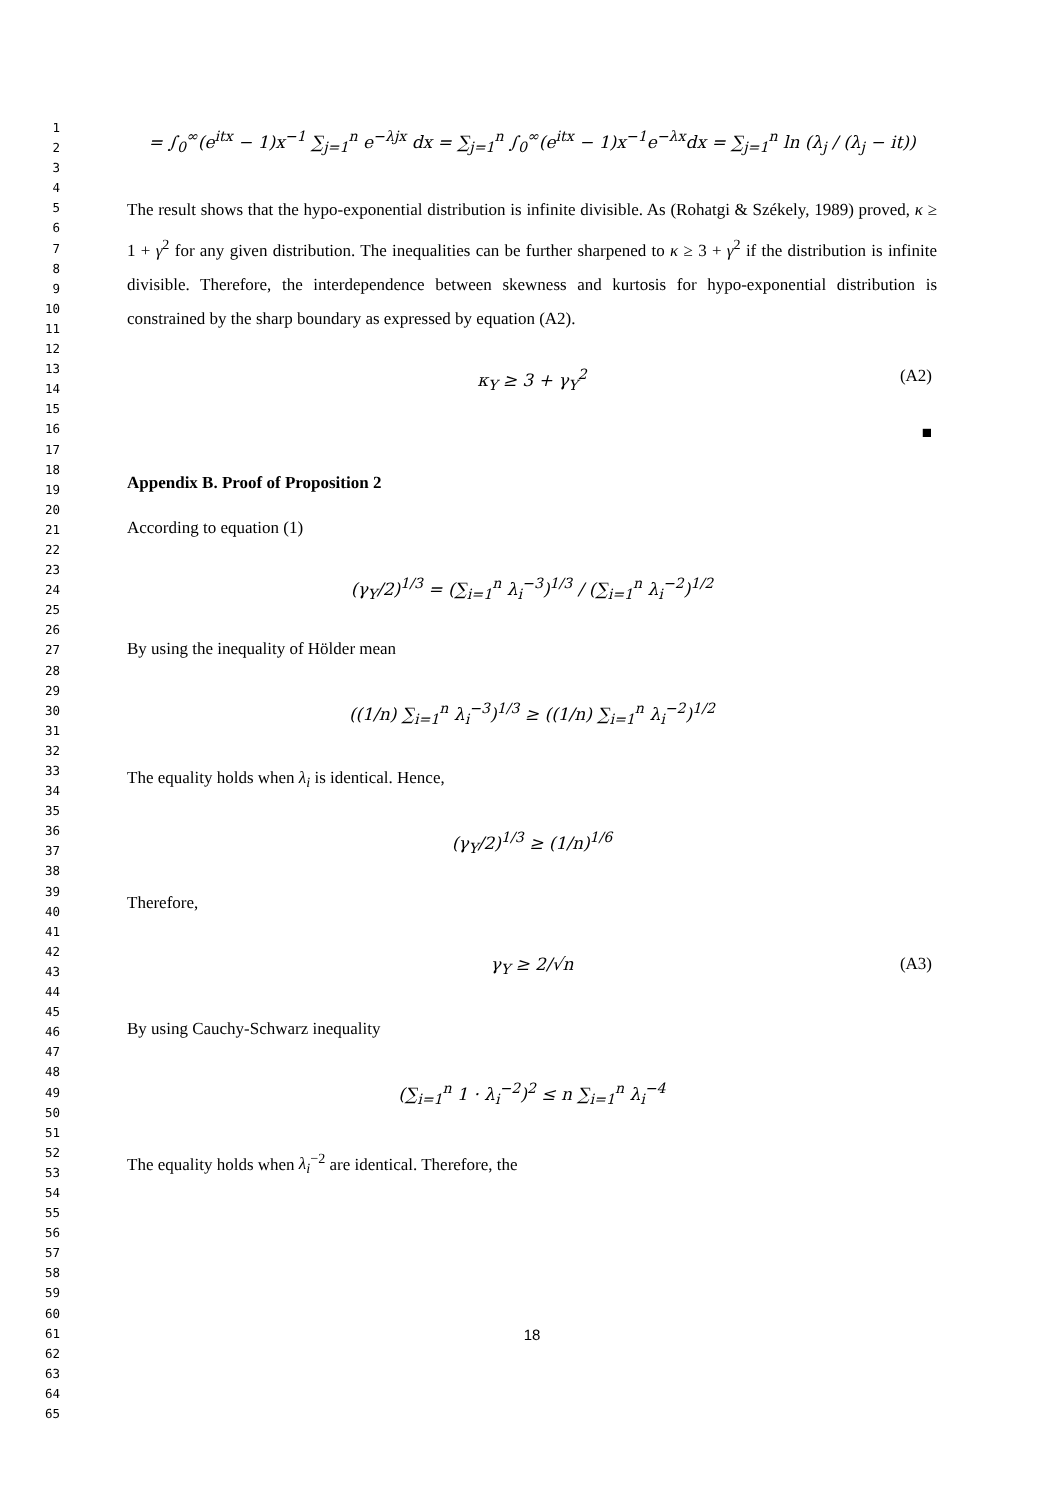1
2
3
4
5
6
7
8
9
10
11
12
13
14
15
16
17
18
19
20
21
22
23
24
25
26
27
28
29
30
31
32
33
34
35
36
37
38
39
40
41
42
43
44
45
46
47
48
49
50
51
52
53
54
55
56
57
58
59
60
61
62
63
64
65
= ∫<sub>0</sub><sup>∞</sup>(e<sup>itx</sup> − 1)x<sup>−1</sup> ∑<sub>j=1</sub><sup>n</sup> e<sup>−λjx</sup> dx = ∑<sub>j=1</sub><sup>n</sup> ∫<sub>0</sub><sup>∞</sup>(e<sup>itx</sup> − 1)x<sup>−1</sup>e<sup>−λx</sup>dx = ∑<sub>j=1</sub><sup>n</sup> ln (λ<sub>j</sub> / (λ<sub>j</sub> − it))
The result shows that the hypo-exponential distribution is infinite divisible. As (Rohatgi & Székely, 1989) proved, κ ≥ 1 + γ<sup>2</sup> for any given distribution. The inequalities can be further sharpened to κ ≥ 3 + γ<sup>2</sup> if the distribution is infinite divisible. Therefore, the interdependence between skewness and kurtosis for hypo-exponential distribution is constrained by the sharp boundary as expressed by equation (A2).
κ<sub>Y</sub> ≥ 3 + γ<sub>Y</sub><sup>2</sup> (A2)
■
Appendix B. Proof of Proposition 2
According to equation (1)
(γ<sub>Y</sub>/2)<sup>1/3</sup> = (∑<sub>i=1</sub><sup>n</sup> λ<sub>i</sub><sup>−3</sup>)<sup>1/3</sup> / (∑<sub>i=1</sub><sup>n</sup> λ<sub>i</sub><sup>−2</sup>)<sup>1/2</sup>
By using the inequality of Hölder mean
((1/n) ∑<sub>i=1</sub><sup>n</sup> λ<sub>i</sub><sup>−3</sup>)<sup>1/3</sup> ≥ ((1/n) ∑<sub>i=1</sub><sup>n</sup> λ<sub>i</sub><sup>−2</sup>)<sup>1/2</sup>
The equality holds when λ<sub>i</sub> is identical. Hence,
(γ<sub>Y</sub>/2)<sup>1/3</sup> ≥ (1/n)<sup>1/6</sup>
Therefore,
γ<sub>Y</sub> ≥ 2/√n (A3)
By using Cauchy-Schwarz inequality
(∑<sub>i=1</sub><sup>n</sup> 1 · λ<sub>i</sub><sup>−2</sup>)<sup>2</sup> ≤ n ∑<sub>i=1</sub><sup>n</sup> λ<sub>i</sub><sup>−4</sup>
The equality holds when λ<sub>i</sub><sup>−2</sup> are identical. Therefore, the
18